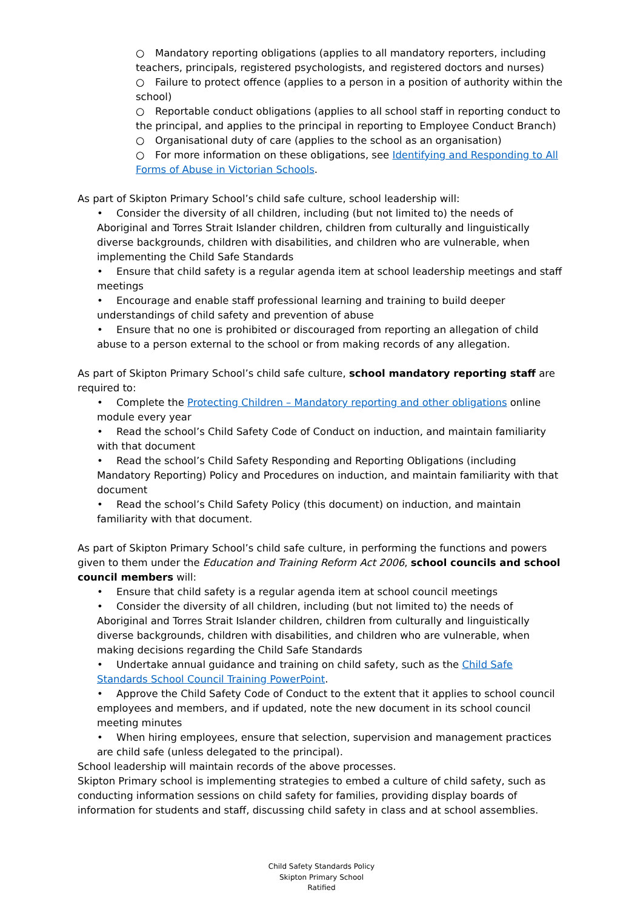○ Mandatory reporting obligations (applies to all mandatory reporters, including teachers, principals, registered psychologists, and registered doctors and nurses)
○ Failure to protect offence (applies to a person in a position of authority within the school)
○ Reportable conduct obligations (applies to all school staff in reporting conduct to the principal, and applies to the principal in reporting to Employee Conduct Branch)
○ Organisational duty of care (applies to the school as an organisation)
○ For more information on these obligations, see Identifying and Responding to All Forms of Abuse in Victorian Schools.
As part of Skipton Primary School’s child safe culture, school leadership will:
• Consider the diversity of all children, including (but not limited to) the needs of Aboriginal and Torres Strait Islander children, children from culturally and linguistically diverse backgrounds, children with disabilities, and children who are vulnerable, when implementing the Child Safe Standards
• Ensure that child safety is a regular agenda item at school leadership meetings and staff meetings
• Encourage and enable staff professional learning and training to build deeper understandings of child safety and prevention of abuse
• Ensure that no one is prohibited or discouraged from reporting an allegation of child abuse to a person external to the school or from making records of any allegation.
As part of Skipton Primary School’s child safe culture, school mandatory reporting staff are required to:
• Complete the Protecting Children – Mandatory reporting and other obligations online module every year
• Read the school’s Child Safety Code of Conduct on induction, and maintain familiarity with that document
• Read the school’s Child Safety Responding and Reporting Obligations (including Mandatory Reporting) Policy and Procedures on induction, and maintain familiarity with that document
• Read the school’s Child Safety Policy (this document) on induction, and maintain familiarity with that document.
As part of Skipton Primary School’s child safe culture, in performing the functions and powers given to them under the Education and Training Reform Act 2006, school councils and school council members will:
• Ensure that child safety is a regular agenda item at school council meetings
• Consider the diversity of all children, including (but not limited to) the needs of Aboriginal and Torres Strait Islander children, children from culturally and linguistically diverse backgrounds, children with disabilities, and children who are vulnerable, when making decisions regarding the Child Safe Standards
• Undertake annual guidance and training on child safety, such as the Child Safe Standards School Council Training PowerPoint.
• Approve the Child Safety Code of Conduct to the extent that it applies to school council employees and members, and if updated, note the new document in its school council meeting minutes
• When hiring employees, ensure that selection, supervision and management practices are child safe (unless delegated to the principal).
School leadership will maintain records of the above processes.
Skipton Primary school is implementing strategies to embed a culture of child safety, such as conducting information sessions on child safety for families, providing display boards of information for students and staff, discussing child safety in class and at school assemblies.
Child Safety Standards Policy
Skipton Primary School
Ratified